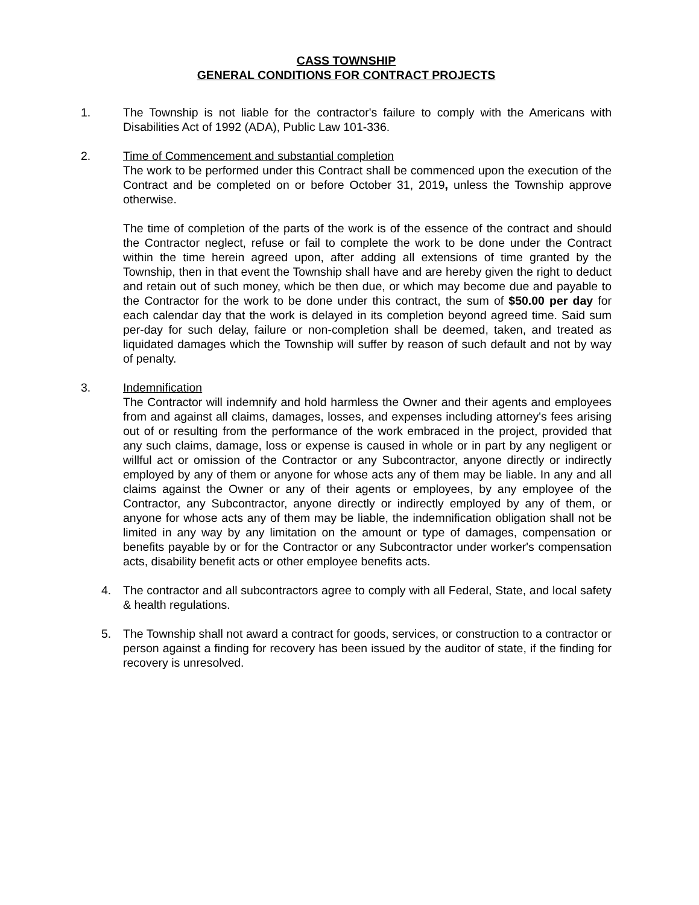CASS TOWNSHIP
GENERAL CONDITIONS FOR CONTRACT PROJECTS
1. The Township is not liable for the contractor's failure to comply with the Americans with Disabilities Act of 1992 (ADA), Public Law 101-336.
2. Time of Commencement and substantial completion
The work to be performed under this Contract shall be commenced upon the execution of the Contract and be completed on or before October 31, 2019, unless the Township approve otherwise.
The time of completion of the parts of the work is of the essence of the contract and should the Contractor neglect, refuse or fail to complete the work to be done under the Contract within the time herein agreed upon, after adding all extensions of time granted by the Township, then in that event the Township shall have and are hereby given the right to deduct and retain out of such money, which be then due, or which may become due and payable to the Contractor for the work to be done under this contract, the sum of $50.00 per day for each calendar day that the work is delayed in its completion beyond agreed time. Said sum per-day for such delay, failure or non-completion shall be deemed, taken, and treated as liquidated damages which the Township will suffer by reason of such default and not by way of penalty.
3. Indemnification
The Contractor will indemnify and hold harmless the Owner and their agents and employees from and against all claims, damages, losses, and expenses including attorney's fees arising out of or resulting from the performance of the work embraced in the project, provided that any such claims, damage, loss or expense is caused in whole or in part by any negligent or willful act or omission of the Contractor or any Subcontractor, anyone directly or indirectly employed by any of them or anyone for whose acts any of them may be liable. In any and all claims against the Owner or any of their agents or employees, by any employee of the Contractor, any Subcontractor, anyone directly or indirectly employed by any of them, or anyone for whose acts any of them may be liable, the indemnification obligation shall not be limited in any way by any limitation on the amount or type of damages, compensation or benefits payable by or for the Contractor or any Subcontractor under worker's compensation acts, disability benefit acts or other employee benefits acts.
4. The contractor and all subcontractors agree to comply with all Federal, State, and local safety & health regulations.
5. The Township shall not award a contract for goods, services, or construction to a contractor or person against a finding for recovery has been issued by the auditor of state, if the finding for recovery is unresolved.